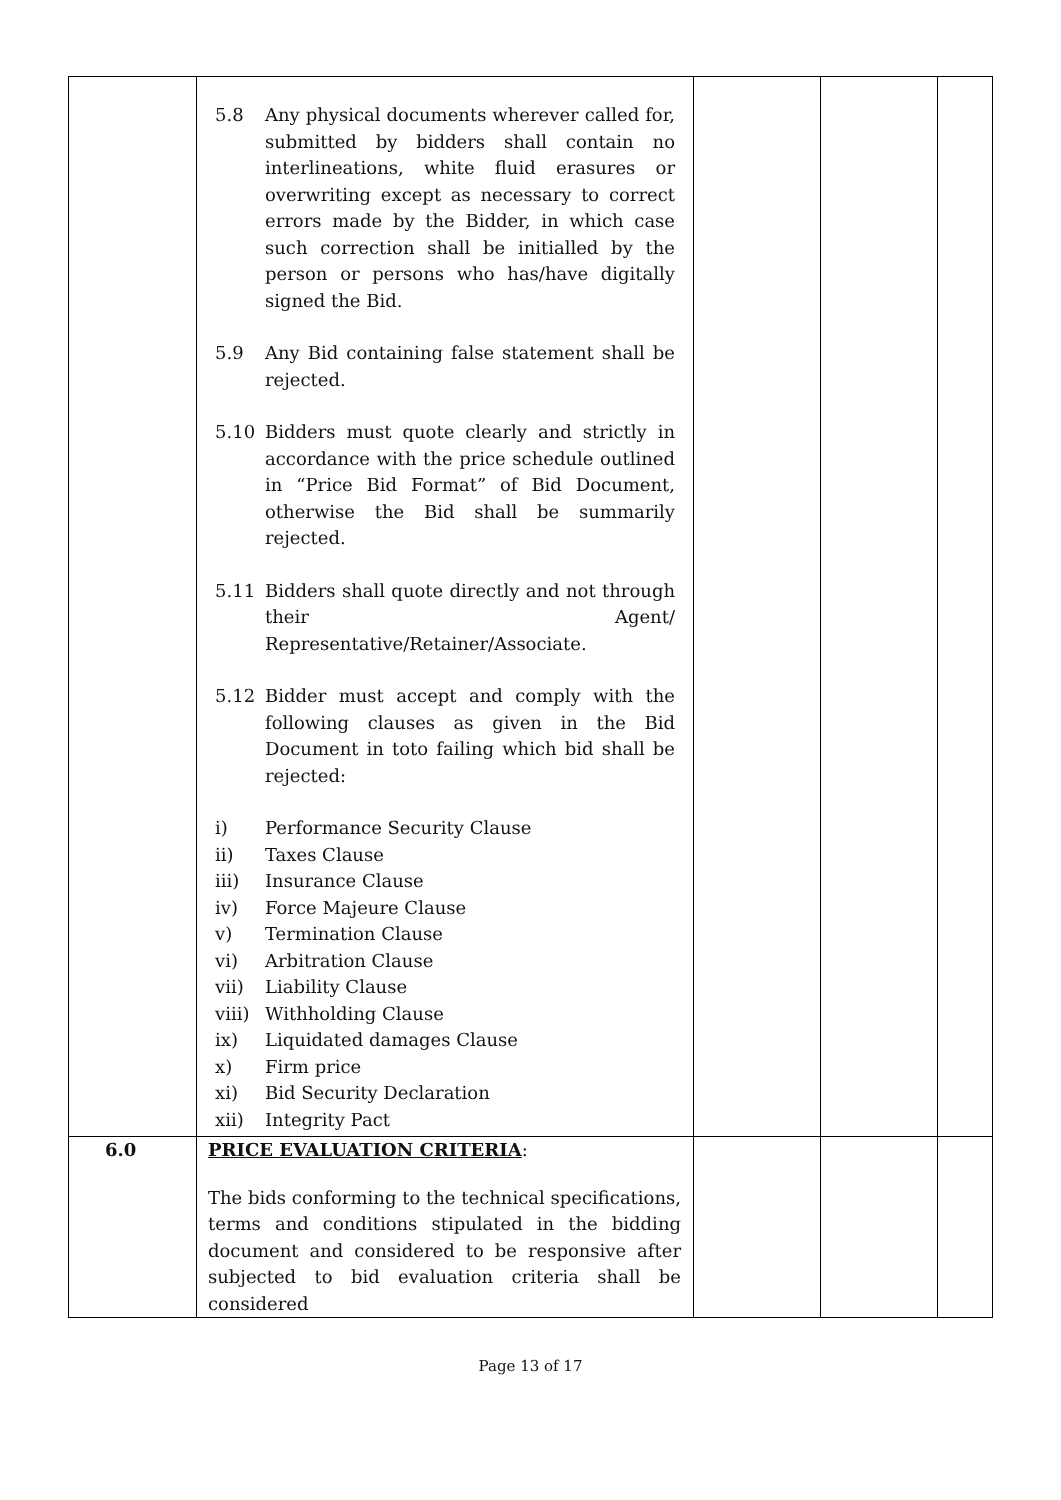| | 5.8 Any physical documents wherever called for, submitted by bidders shall contain no interlineations, white fluid erasures or overwriting except as necessary to correct errors made by the Bidder, in which case such correction shall be initialled by the person or persons who has/have digitally signed the Bid. 5.9 Any Bid containing false statement shall be rejected. 5.10 Bidders must quote clearly and strictly in accordance with the price schedule outlined in “Price Bid Format” of Bid Document, otherwise the Bid shall be summarily rejected. 5.11 Bidders shall quote directly and not through their Agent/ Representative/Retainer/Associate. 5.12 Bidder must accept and comply with the following clauses as given in the Bid Document in toto failing which bid shall be rejected: i) Performance Security Clause ii) Taxes Clause iii) Insurance Clause iv) Force Majeure Clause v) Termination Clause vi) Arbitration Clause vii) Liability Clause viii) Withholding Clause ix) Liquidated damages Clause x) Firm price xi) Bid Security Declaration xii) Integrity Pact | | | |
| 6.0 | PRICE EVALUATION CRITERIA : The bids conforming to the technical specifications, terms and conditions stipulated in the bidding document and considered to be responsive after subjected to bid evaluation criteria shall be considered | | | |
Page 13 of 17